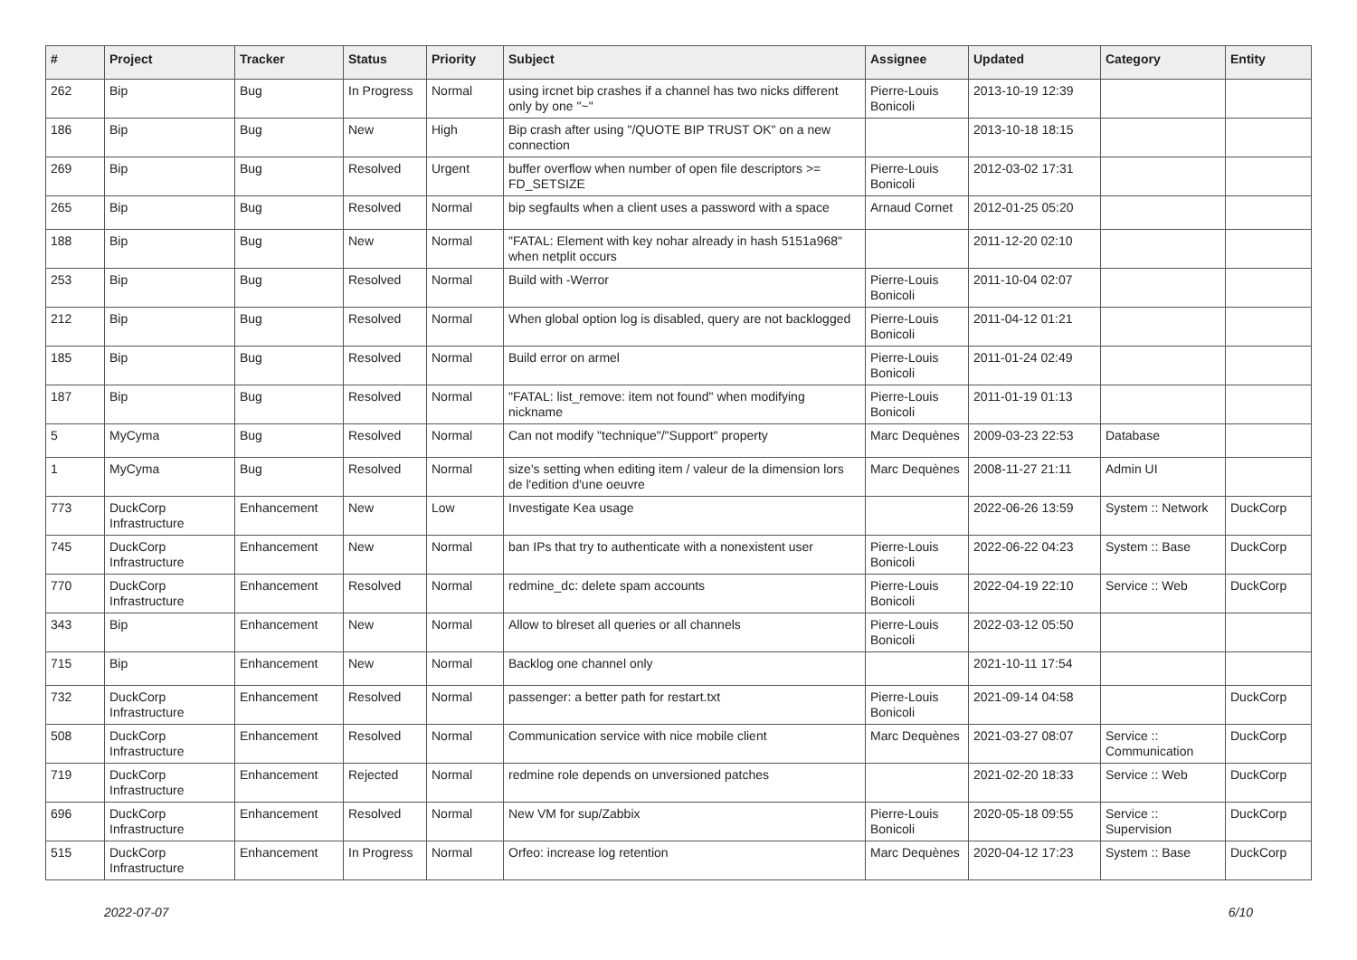| # | Project | Tracker | Status | Priority | Subject | Assignee | Updated | Category | Entity |
| --- | --- | --- | --- | --- | --- | --- | --- | --- | --- |
| 262 | Bip | Bug | In Progress | Normal | using ircnet bip crashes if a channel has two nicks different only by one "~" | Pierre-Louis Bonicoli | 2013-10-19 12:39 | | |
| 186 | Bip | Bug | New | High | Bip crash after using "/QUOTE BIP TRUST OK" on a new connection | | 2013-10-18 18:15 | | |
| 269 | Bip | Bug | Resolved | Urgent | buffer overflow when number of open file descriptors >= FD_SETSIZE | Pierre-Louis Bonicoli | 2012-03-02 17:31 | | |
| 265 | Bip | Bug | Resolved | Normal | bip segfaults when a client uses a password with a space | Arnaud Cornet | 2012-01-25 05:20 | | |
| 188 | Bip | Bug | New | Normal | "FATAL: Element with key nohar already in hash 5151a968" when netplit occurs | | 2011-12-20 02:10 | | |
| 253 | Bip | Bug | Resolved | Normal | Build with -Werror | Pierre-Louis Bonicoli | 2011-10-04 02:07 | | |
| 212 | Bip | Bug | Resolved | Normal | When global option log is disabled, query are not backlogged | Pierre-Louis Bonicoli | 2011-04-12 01:21 | | |
| 185 | Bip | Bug | Resolved | Normal | Build error on armel | Pierre-Louis Bonicoli | 2011-01-24 02:49 | | |
| 187 | Bip | Bug | Resolved | Normal | "FATAL: list_remove: item not found" when modifying nickname | Pierre-Louis Bonicoli | 2011-01-19 01:13 | | |
| 5 | MyCyma | Bug | Resolved | Normal | Can not modify "technique"/"Support" property | Marc Dequènes | 2009-03-23 22:53 | Database | |
| 1 | MyCyma | Bug | Resolved | Normal | size's setting when editing item / valeur de la dimension lors de l'edition d'une oeuvre | Marc Dequènes | 2008-11-27 21:11 | Admin UI | |
| 773 | DuckCorp Infrastructure | Enhancement | New | Low | Investigate Kea usage | | 2022-06-26 13:59 | System :: Network | DuckCorp |
| 745 | DuckCorp Infrastructure | Enhancement | New | Normal | ban IPs that try to authenticate with a nonexistent user | Pierre-Louis Bonicoli | 2022-06-22 04:23 | System :: Base | DuckCorp |
| 770 | DuckCorp Infrastructure | Enhancement | Resolved | Normal | redmine_dc: delete spam accounts | Pierre-Louis Bonicoli | 2022-04-19 22:10 | Service :: Web | DuckCorp |
| 343 | Bip | Enhancement | New | Normal | Allow to blreset all queries or all channels | Pierre-Louis Bonicoli | 2022-03-12 05:50 | | |
| 715 | Bip | Enhancement | New | Normal | Backlog one channel only | | 2021-10-11 17:54 | | |
| 732 | DuckCorp Infrastructure | Enhancement | Resolved | Normal | passenger: a better path for restart.txt | Pierre-Louis Bonicoli | 2021-09-14 04:58 | | DuckCorp |
| 508 | DuckCorp Infrastructure | Enhancement | Resolved | Normal | Communication service with nice mobile client | Marc Dequènes | 2021-03-27 08:07 | Service :: Communication | DuckCorp |
| 719 | DuckCorp Infrastructure | Enhancement | Rejected | Normal | redmine role depends on unversioned patches | | 2021-02-20 18:33 | Service :: Web | DuckCorp |
| 696 | DuckCorp Infrastructure | Enhancement | Resolved | Normal | New VM for sup/Zabbix | Pierre-Louis Bonicoli | 2020-05-18 09:55 | Service :: Supervision | DuckCorp |
| 515 | DuckCorp Infrastructure | Enhancement | In Progress | Normal | Orfeo: increase log retention | Marc Dequènes | 2020-04-12 17:23 | System :: Base | DuckCorp |
2022-07-07 6/10